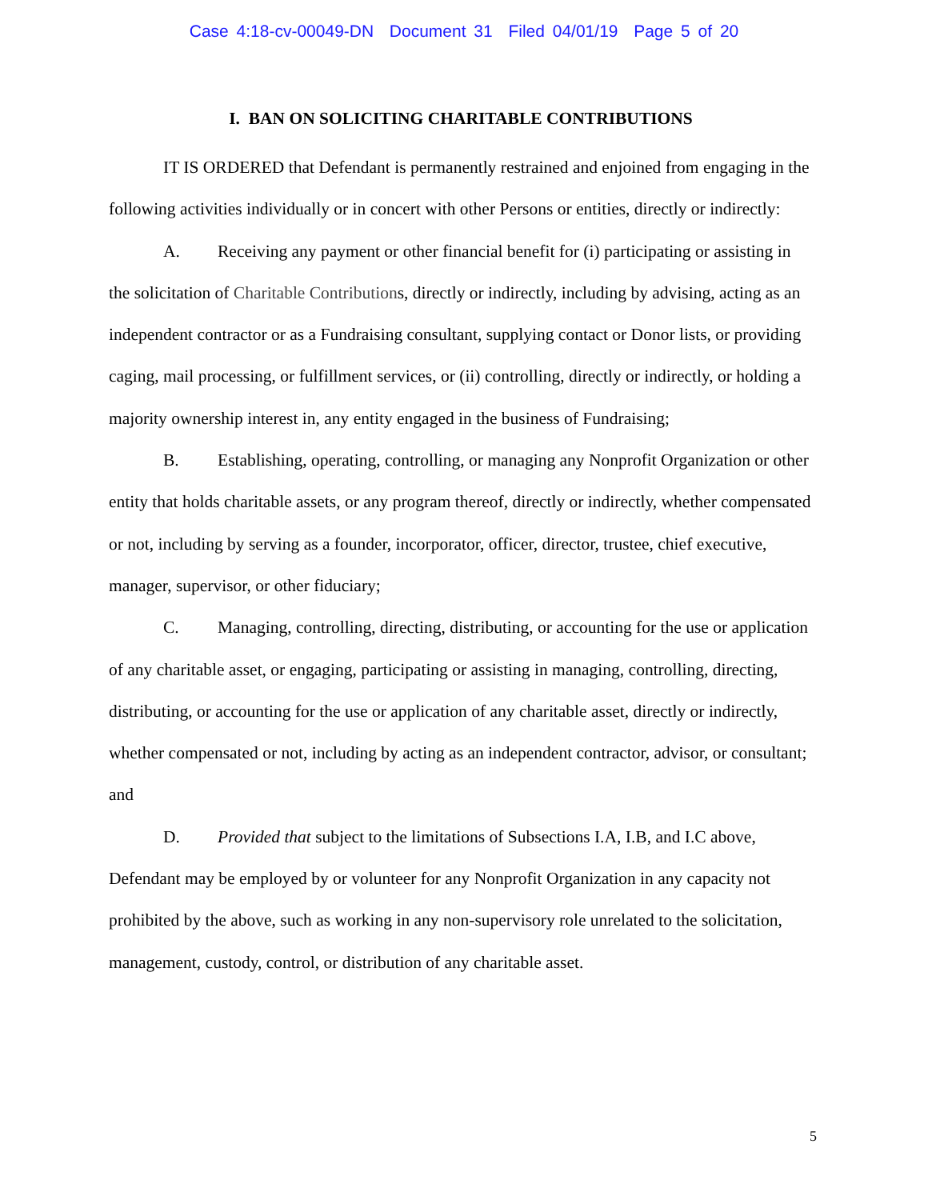Case 4:18-cv-00049-DN Document 31 Filed 04/01/19 Page 5 of 20
I. BAN ON SOLICITING CHARITABLE CONTRIBUTIONS
IT IS ORDERED that Defendant is permanently restrained and enjoined from engaging in the following activities individually or in concert with other Persons or entities, directly or indirectly:
A. Receiving any payment or other financial benefit for (i) participating or assisting in the solicitation of Charitable Contributions, directly or indirectly, including by advising, acting as an independent contractor or as a Fundraising consultant, supplying contact or Donor lists, or providing caging, mail processing, or fulfillment services, or (ii) controlling, directly or indirectly, or holding a majority ownership interest in, any entity engaged in the business of Fundraising;
B. Establishing, operating, controlling, or managing any Nonprofit Organization or other entity that holds charitable assets, or any program thereof, directly or indirectly, whether compensated or not, including by serving as a founder, incorporator, officer, director, trustee, chief executive, manager, supervisor, or other fiduciary;
C. Managing, controlling, directing, distributing, or accounting for the use or application of any charitable asset, or engaging, participating or assisting in managing, controlling, directing, distributing, or accounting for the use or application of any charitable asset, directly or indirectly, whether compensated or not, including by acting as an independent contractor, advisor, or consultant; and
D. Provided that subject to the limitations of Subsections I.A, I.B, and I.C above, Defendant may be employed by or volunteer for any Nonprofit Organization in any capacity not prohibited by the above, such as working in any non-supervisory role unrelated to the solicitation, management, custody, control, or distribution of any charitable asset.
5